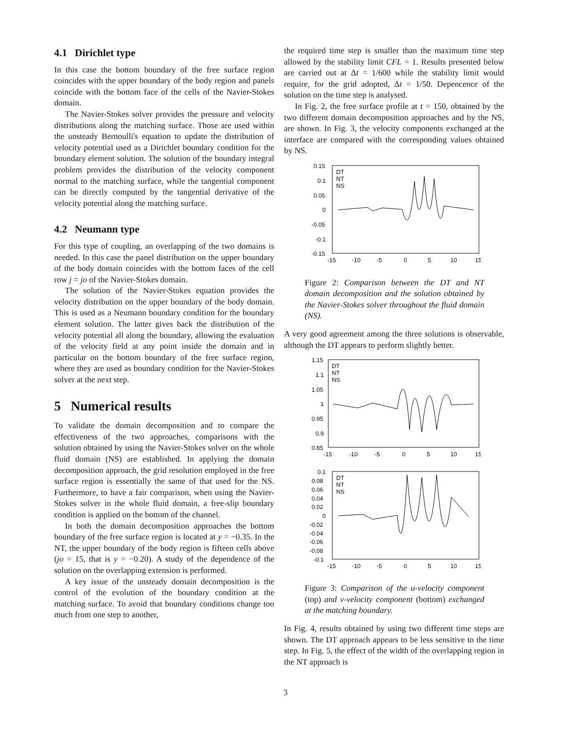4.1 Dirichlet type
In this case the bottom boundary of the free surface region coincides with the upper boundary of the body region and panels coincide with the bottom face of the cells of the Navier-Stokes domain.
The Navier-Stokes solver provides the pressure and velocity distributions along the matching surface. Those are used within the unsteady Bernoulli's equation to update the distribution of velocity potential used as a Dirichlet boundary condition for the boundary element solution. The solution of the boundary integral problem provides the distribution of the velocity component normal to the matching surface, while the tangential component can be directly computed by the tangential derivative of the velocity potential along the matching surface.
4.2 Neumann type
For this type of coupling, an overlapping of the two domains is needed. In this case the panel distribution on the upper boundary of the body domain coincides with the bottom faces of the cell row j = jo of the Navier-Stokes domain.
The solution of the Navier-Stokes equation provides the velocity distribution on the upper boundary of the body domain. This is used as a Neumann boundary condition for the boundary element solution. The latter gives back the distribution of the velocity potential all along the boundary, allowing the evaluation of the velocity field at any point inside the domain and in particular on the bottom boundary of the free surface region, where they are used as boundary condition for the Navier-Stokes solver at the next step.
5 Numerical results
To validate the domain decomposition and to compare the effectiveness of the two approaches, comparisons with the solution obtained by using the Navier-Stokes solver on the whole fluid domain (NS) are established. In applying the domain decomposition approach, the grid resolution employed in the free surface region is essentially the same of that used for the NS. Furthermore, to have a fair comparison, when using the Navier-Stokes solver in the whole fluid domain, a free-slip boundary condition is applied on the bottom of the channel.
In both the domain decomposition approaches the bottom boundary of the free surface region is located at y = −0.35. In the NT, the upper boundary of the body region is fifteen cells above (jo = 15, that is y = −0.20). A study of the dependence of the solution on the overlapping extension is performed.
A key issue of the unsteady domain decomposition is the control of the evolution of the boundary condition at the matching surface. To avoid that boundary conditions change too much from one step to another,
the required time step is smaller than the maximum time step allowed by the stability limit CFL = 1. Results presented below are carried out at Δt = 1/600 while the stability limit would require, for the grid adopted, Δt = 1/50. Depencence of the solution on the time step is analysed.
In Fig. 2, the free surface profile at t = 150, obtained by the two different domain decomposition approaches and by the NS, are shown. In Fig. 3, the velocity components exchanged at the interface are compared with the corresponding values obtained by NS.
0.15
0.1
0.05
0
-0.05
-0.1
-0.15
-15
-10
-5
0
5
10
15
DT
NT
NS
Figure 2: Comparison between the DT and NT domain decomposition and the solution obtained by the Navier-Stokes solver throughout the fluid domain (NS).
A very good agreement among the three solutions is observable, although the DT appears to perform slightly better.
1.15
1.1
1.05
1
0.95
0.9
0.85
-15
-10
-5
0
5
10
15
DT
NT
NS
0.1
0.08
0.06
0.04
0.02
0
-0.02
-0.04
-0.06
-0.08
-0.1
-15
-10
-5
0
5
10
15
DT
NT
NS
Figure 3: Comparison of the u-velocity component (top) and v-velocity component (bottom) exchanged at the matching boundary.
In Fig. 4, results obtained by using two different time steps are shown. The DT approach appears to be less sensitive to the time step. In Fig. 5, the effect of the width of the overlapping region in the NT approach is
3